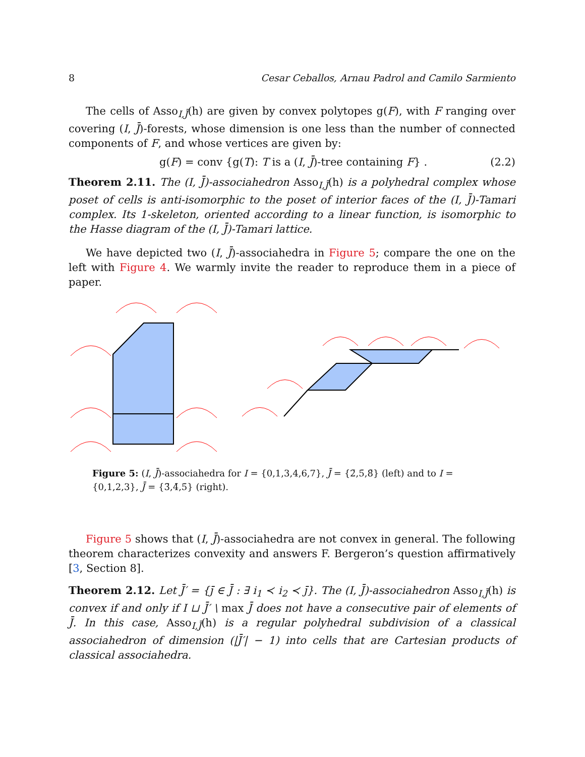8 Cesar Ceballos, Arnau Padrol and Camilo Sarmiento
The cells of Asso<sub>I,J̄</sub>(h) are given by convex polytopes g(F), with F ranging over covering (I, J̄)-forests, whose dimension is one less than the number of connected components of F, and whose vertices are given by:
g(F) = conv {g(T): T is a (I, J̄)-tree containing F} . (2.2)
Theorem 2.11. The (I, J̄)-associahedron Asso<sub>I,J̄</sub>(h) is a polyhedral complex whose poset of cells is anti-isomorphic to the poset of interior faces of the (I, J̄)-Tamari complex. Its 1-skeleton, oriented according to a linear function, is isomorphic to the Hasse diagram of the (I, J̄)-Tamari lattice.
We have depicted two (I, J̄)-associahedra in Figure 5; compare the one on the left with Figure 4. We warmly invite the reader to reproduce them in a piece of paper.
Figure 5: (I, J̄)-associahedra for I = {0,1,3,4,6,7}, J̄ = {2̄,5̄,8̄} (left) and to I = {0,1,2,3}, J̄ = {3̄,4̄,5̄} (right).
Figure 5 shows that (I, J̄)-associahedra are not convex in general. The following theorem characterizes convexity and answers F. Bergeron’s question affirmatively [3, Section 8].
Theorem 2.12. Let J̄′ = {j̄ ∈ J̄ : ∃ i<sub>1</sub> ≺ i<sub>2</sub> ≺ j̄}. The (I, J̄)-associahedron Asso<sub>I,J̄</sub>(h) is convex if and only if I ⊔ J̄′ \ max J̄ does not have a consecutive pair of elements of J̄. In this case, Asso<sub>I,J̄</sub>(h) is a regular polyhedral subdivision of a classical associahedron of dimension (|J̄′| − 1) into cells that are Cartesian products of classical associahedra.